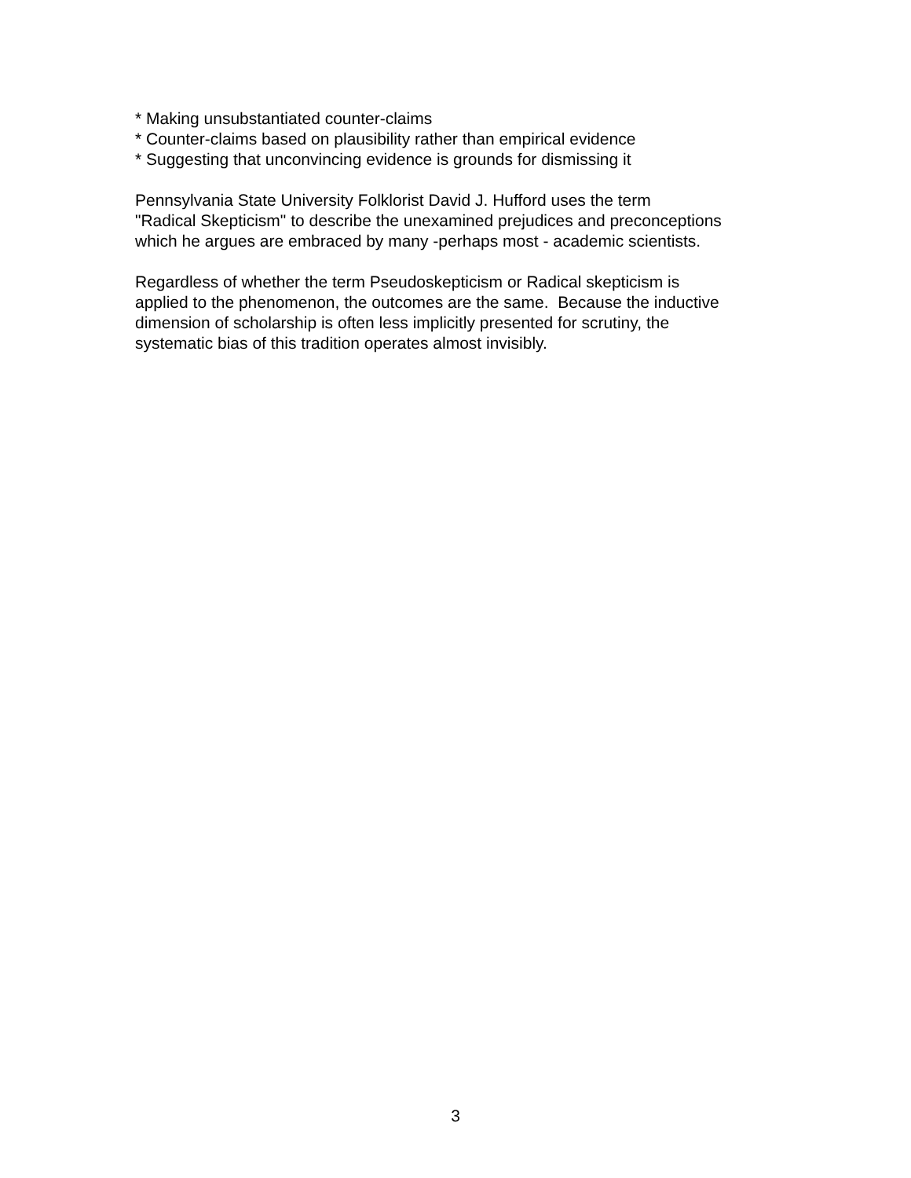* Making unsubstantiated counter-claims
* Counter-claims based on plausibility rather than empirical evidence
* Suggesting that unconvincing evidence is grounds for dismissing it
Pennsylvania State University Folklorist David J. Hufford uses the term
"Radical Skepticism" to describe the unexamined prejudices and preconceptions
which he argues are embraced by many -perhaps most - academic scientists.
Regardless of whether the term Pseudoskepticism or Radical skepticism is
applied to the phenomenon, the outcomes are the same. Because the inductive
dimension of scholarship is often less implicitly presented for scrutiny, the
systematic bias of this tradition operates almost invisibly.
3